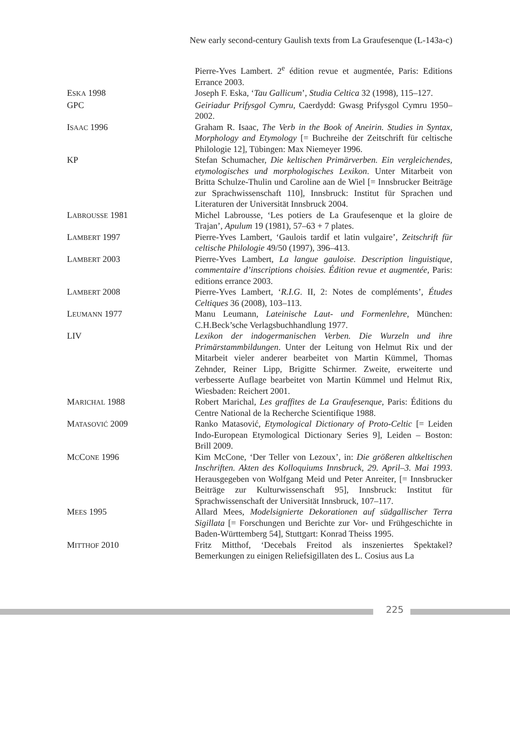New early second-century Gaulish texts from La Graufesenque (L-143a-c)
Pierre-Yves Lambert. 2<sup>e</sup> édition revue et augmentée, Paris: Editions Errance 2003.
ESKA 1998 Joseph F. Eska, ‘Tau Gallicum’, Studia Celtica 32 (1998), 115–127.
GPC Geiriadur Prifysgol Cymru, Caerdydd: Gwasg Prifysgol Cymru 1950–2002.
ISAAC 1996 Graham R. Isaac, The Verb in the Book of Aneirin. Studies in Syntax, Morphology and Etymology [= Buchreihe der Zeitschrift für celtische Philologie 12], Tübingen: Max Niemeyer 1996.
KP Stefan Schumacher, Die keltischen Primärverben. Ein vergleichendes, etymologisches und morphologisches Lexikon. Unter Mitarbeit von Britta Schulze-Thulin und Caroline aan de Wiel [= Innsbrucker Beiträge zur Sprachwissenschaft 110], Innsbruck: Institut für Sprachen und Literaturen der Universität Innsbruck 2004.
LABROUSSE 1981 Michel Labrousse, ‘Les potiers de La Graufesenque et la gloire de Trajan’, Apulum 19 (1981), 57–63 + 7 plates.
LAMBERT 1997 Pierre-Yves Lambert, ‘Gaulois tardif et latin vulgaire’, Zeitschrift für celtische Philologie 49/50 (1997), 396–413.
LAMBERT 2003 Pierre-Yves Lambert, La langue gauloise. Description linguistique, commentaire d’inscriptions choisies. Édition revue et augmentée, Paris: editions errance 2003.
LAMBERT 2008 Pierre-Yves Lambert, ‘R.I.G. II, 2: Notes de compléments’, Études Celtiques 36 (2008), 103–113.
LEUMANN 1977 Manu Leumann, Lateinische Laut- und Formenlehre, München: C.H.Beck’sche Verlagsbuchhandlung 1977.
LIV Lexikon der indogermanischen Verben. Die Wurzeln und ihre Primärstammbildungen. Unter der Leitung von Helmut Rix und der Mitarbeit vieler anderer bearbeitet von Martin Kümmel, Thomas Zehnder, Reiner Lipp, Brigitte Schirmer. Zweite, erweiterte und verbesserte Auflage bearbeitet von Martin Kümmel und Helmut Rix, Wiesbaden: Reichert 2001.
MARICHAL 1988 Robert Marichal, Les graffites de La Graufesenque, Paris: Éditions du Centre National de la Recherche Scientifique 1988.
MATASOVIĆ 2009 Ranko Matasović, Etymological Dictionary of Proto-Celtic [= Leiden Indo-European Etymological Dictionary Series 9], Leiden – Boston: Brill 2009.
MCCONE 1996 Kim McCone, ‘Der Teller von Lezoux’, in: Die größeren altkeltischen Inschriften. Akten des Kolloquiums Innsbruck, 29. April–3. Mai 1993. Herausgegeben von Wolfgang Meid und Peter Anreiter, [= Innsbrucker Beiträge zur Kulturwissenschaft 95], Innsbruck: Institut für Sprachwissenschaft der Universität Innsbruck, 107–117.
MEES 1995 Allard Mees, Modelsignierte Dekorationen auf südgallischer Terra Sigillata [= Forschungen und Berichte zur Vor- und Frühgeschichte in Baden-Württemberg 54], Stuttgart: Konrad Theiss 1995.
MITTHOF 2010 Fritz Mitthof, ‘Decebals Freitod als inszeniertes Spektakel? Bemerkungen zu einigen Reliefsigillaten des L. Cosius aus La
225